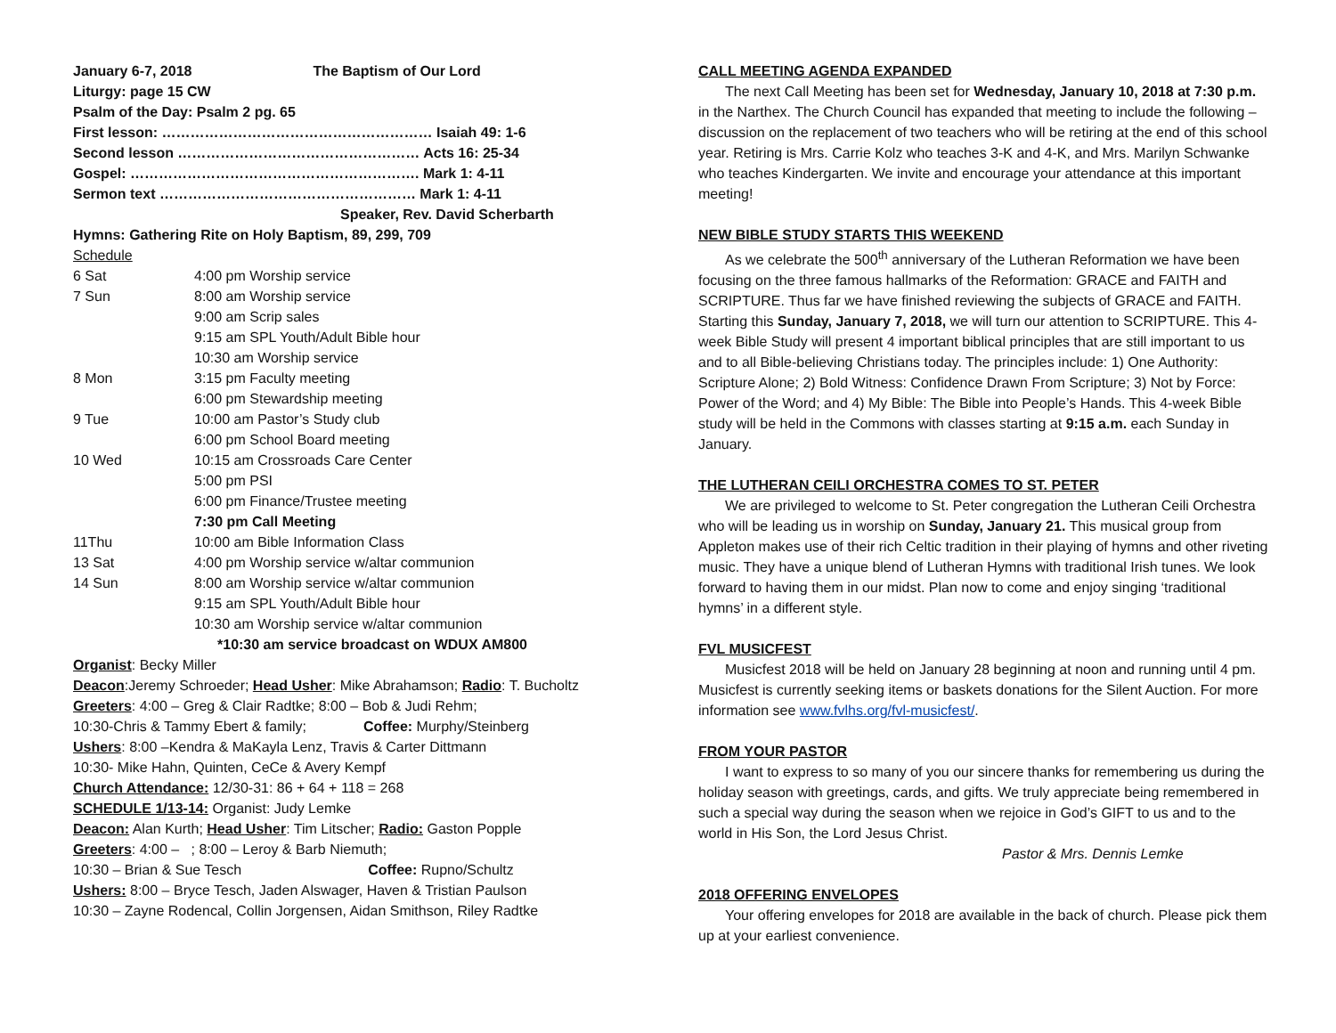January 6-7, 2018 The Baptism of Our Lord
Liturgy: page 15 CW
Psalm of the Day: Psalm 2 pg. 65
First lesson: ………………………………………………… Isaiah 49: 1-6
Second lesson …………………………………………… Acts 16: 25-34
Gospel: ……………………………………………………. Mark 1: 4-11
Sermon text ……………………………………………… Mark 1: 4-11
Speaker, Rev. David Scherbarth
Hymns: Gathering Rite on Holy Baptism, 89, 299, 709
Schedule
| 6 Sat | 4:00 pm Worship service |
| 7 Sun | 8:00 am Worship service |
| | 9:00 am Scrip sales |
| | 9:15 am SPL Youth/Adult Bible hour |
| | 10:30 am Worship service |
| 8 Mon | 3:15 pm Faculty meeting |
| | 6:00 pm Stewardship meeting |
| 9 Tue | 10:00 am Pastor’s Study club |
| | 6:00 pm School Board meeting |
| 10 Wed | 10:15 am Crossroads Care Center |
| | 5:00 pm PSI |
| | 6:00 pm Finance/Trustee meeting |
| | 7:30 pm Call Meeting |
| 11Thu | 10:00 am Bible Information Class |
| 13 Sat | 4:00 pm Worship service w/altar communion |
| 14 Sun | 8:00 am Worship service w/altar communion |
| | 9:15 am SPL Youth/Adult Bible hour |
| | 10:30 am Worship service w/altar communion |
*10:30 am service broadcast on WDUX AM800
Organist: Becky Miller
Deacon:Jeremy Schroeder; Head Usher: Mike Abrahamson; Radio: T. Bucholtz
Greeters: 4:00 – Greg & Clair Radtke; 8:00 – Bob & Judi Rehm;
10:30-Chris & Tammy Ebert & family; Coffee: Murphy/Steinberg
Ushers: 8:00 –Kendra & MaKayla Lenz, Travis & Carter Dittmann
10:30- Mike Hahn, Quinten, CeCe & Avery Kempf
Church Attendance: 12/30-31: 86 + 64 + 118 = 268
SCHEDULE 1/13-14: Organist: Judy Lemke
Deacon: Alan Kurth; Head Usher: Tim Litscher; Radio: Gaston Popple
Greeters: 4:00 – ; 8:00 – Leroy & Barb Niemuth;
10:30 – Brian & Sue Tesch Coffee: Rupno/Schultz
Ushers: 8:00 – Bryce Tesch, Jaden Alswager, Haven & Tristian Paulson
10:30 – Zayne Rodencal, Collin Jorgensen, Aidan Smithson, Riley Radtke
CALL MEETING AGENDA EXPANDED
The next Call Meeting has been set for Wednesday, January 10, 2018 at 7:30 p.m. in the Narthex. The Church Council has expanded that meeting to include the following – discussion on the replacement of two teachers who will be retiring at the end of this school year. Retiring is Mrs. Carrie Kolz who teaches 3-K and 4-K, and Mrs. Marilyn Schwanke who teaches Kindergarten. We invite and encourage your attendance at this important meeting!
NEW BIBLE STUDY STARTS THIS WEEKEND
As we celebrate the 500<sup>th</sup> anniversary of the Lutheran Reformation we have been focusing on the three famous hallmarks of the Reformation: GRACE and FAITH and SCRIPTURE. Thus far we have finished reviewing the subjects of GRACE and FAITH. Starting this Sunday, January 7, 2018, we will turn our attention to SCRIPTURE. This 4-week Bible Study will present 4 important biblical principles that are still important to us and to all Bible-believing Christians today. The principles include: 1) One Authority: Scripture Alone; 2) Bold Witness: Confidence Drawn From Scripture; 3) Not by Force: Power of the Word; and 4) My Bible: The Bible into People’s Hands. This 4-week Bible study will be held in the Commons with classes starting at 9:15 a.m. each Sunday in January.
THE LUTHERAN CEILI ORCHESTRA COMES TO ST. PETER
We are privileged to welcome to St. Peter congregation the Lutheran Ceili Orchestra who will be leading us in worship on Sunday, January 21. This musical group from Appleton makes use of their rich Celtic tradition in their playing of hymns and other riveting music. They have a unique blend of Lutheran Hymns with traditional Irish tunes. We look forward to having them in our midst. Plan now to come and enjoy singing ‘traditional hymns’ in a different style.
FVL MUSICFEST
Musicfest 2018 will be held on January 28 beginning at noon and running until 4 pm. Musicfest is currently seeking items or baskets donations for the Silent Auction. For more information see www.fvlhs.org/fvl-musicfest/.
FROM YOUR PASTOR
I want to express to so many of you our sincere thanks for remembering us during the holiday season with greetings, cards, and gifts. We truly appreciate being remembered in such a special way during the season when we rejoice in God’s GIFT to us and to the world in His Son, the Lord Jesus Christ.
Pastor & Mrs. Dennis Lemke
2018 OFFERING ENVELOPES
Your offering envelopes for 2018 are available in the back of church. Please pick them up at your earliest convenience.